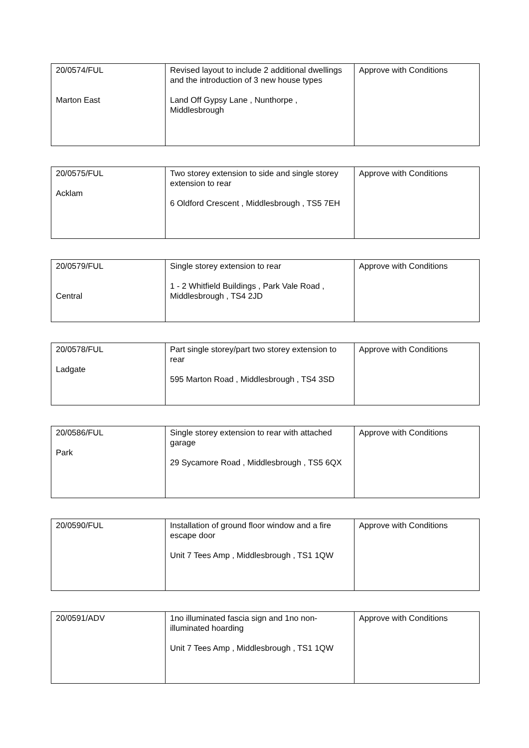| 20/0574/FUL Marton East | Revised layout to include 2 additional dwellings and the introduction of 3 new house types Land Off Gypsy Lane , Nunthorpe , Middlesbrough | Approve with Conditions |
| 20/0575/FUL Acklam | Two storey extension to side and single storey extension to rear 6 Oldford Crescent , Middlesbrough , TS5 7EH | Approve with Conditions |
| 20/0579/FUL Central | Single storey extension to rear 1 - 2 Whitfield Buildings , Park Vale Road , Middlesbrough , TS4 2JD | Approve with Conditions |
| 20/0578/FUL Ladgate | Part single storey/part two storey extension to rear 595 Marton Road , Middlesbrough , TS4 3SD | Approve with Conditions |
| 20/0586/FUL Park | Single storey extension to rear with attached garage 29 Sycamore Road , Middlesbrough , TS5 6QX | Approve with Conditions |
| 20/0590/FUL | Installation of ground floor window and a fire escape door Unit 7 Tees Amp , Middlesbrough , TS1 1QW | Approve with Conditions |
| 20/0591/ADV | 1no illuminated fascia sign and 1no non-illuminated hoarding Unit 7 Tees Amp , Middlesbrough , TS1 1QW | Approve with Conditions |